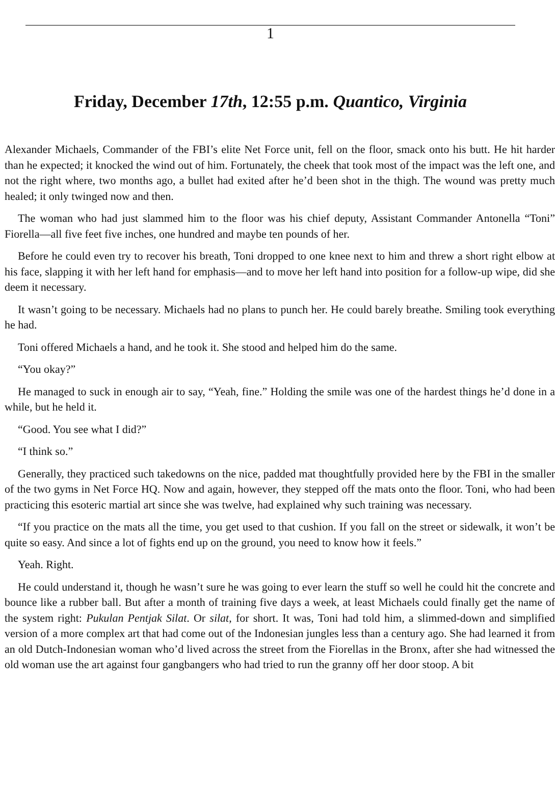1
Friday, December 17th, 12:55 p.m. Quantico, Virginia
Alexander Michaels, Commander of the FBI’s elite Net Force unit, fell on the floor, smack onto his butt. He hit harder than he expected; it knocked the wind out of him. Fortunately, the cheek that took most of the impact was the left one, and not the right where, two months ago, a bullet had exited after he’d been shot in the thigh. The wound was pretty much healed; it only twinged now and then.
The woman who had just slammed him to the floor was his chief deputy, Assistant Commander Antonella “Toni” Fiorella—all five feet five inches, one hundred and maybe ten pounds of her.
Before he could even try to recover his breath, Toni dropped to one knee next to him and threw a short right elbow at his face, slapping it with her left hand for emphasis—and to move her left hand into position for a follow-up wipe, did she deem it necessary.
It wasn’t going to be necessary. Michaels had no plans to punch her. He could barely breathe. Smiling took everything he had.
Toni offered Michaels a hand, and he took it. She stood and helped him do the same.
“You okay?”
He managed to suck in enough air to say, “Yeah, fine.” Holding the smile was one of the hardest things he’d done in a while, but he held it.
“Good. You see what I did?”
“I think so.”
Generally, they practiced such takedowns on the nice, padded mat thoughtfully provided here by the FBI in the smaller of the two gyms in Net Force HQ. Now and again, however, they stepped off the mats onto the floor. Toni, who had been practicing this esoteric martial art since she was twelve, had explained why such training was necessary.
“If you practice on the mats all the time, you get used to that cushion. If you fall on the street or sidewalk, it won’t be quite so easy. And since a lot of fights end up on the ground, you need to know how it feels.”
Yeah. Right.
He could understand it, though he wasn’t sure he was going to ever learn the stuff so well he could hit the concrete and bounce like a rubber ball. But after a month of training five days a week, at least Michaels could finally get the name of the system right: Pukulan Pentjak Silat. Or silat, for short. It was, Toni had told him, a slimmed-down and simplified version of a more complex art that had come out of the Indonesian jungles less than a century ago. She had learned it from an old Dutch-Indonesian woman who’d lived across the street from the Fiorellas in the Bronx, after she had witnessed the old woman use the art against four gangbangers who had tried to run the granny off her door stoop. A bit